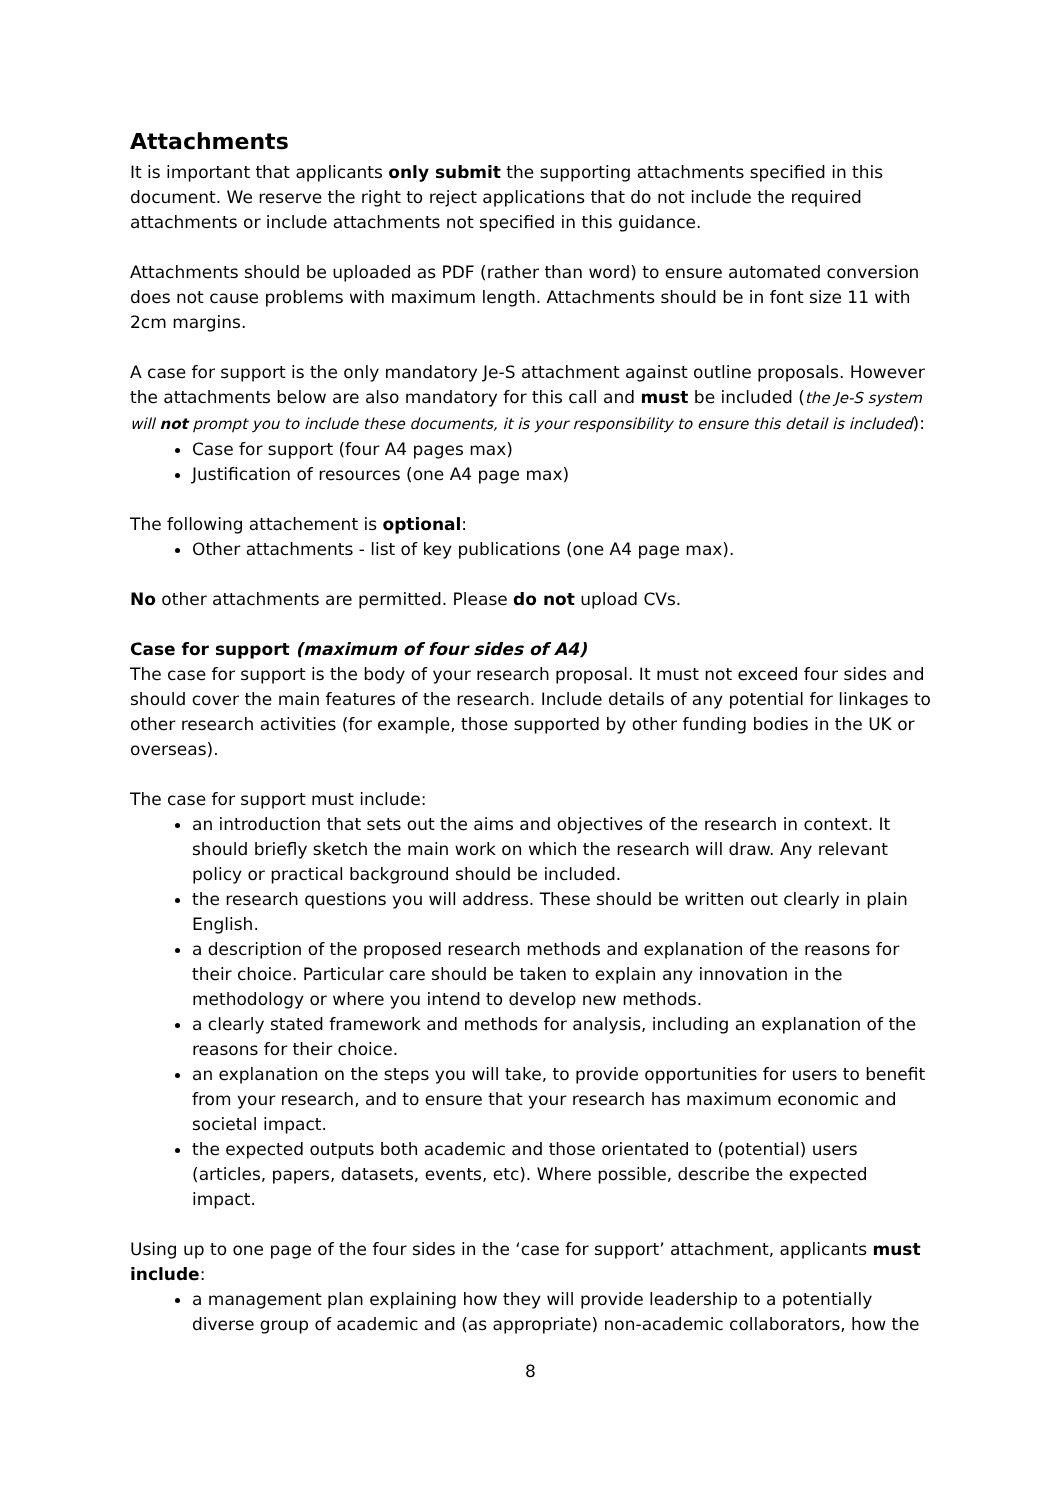Attachments
It is important that applicants only submit the supporting attachments specified in this document. We reserve the right to reject applications that do not include the required attachments or include attachments not specified in this guidance.
Attachments should be uploaded as PDF (rather than word) to ensure automated conversion does not cause problems with maximum length. Attachments should be in font size 11 with 2cm margins.
A case for support is the only mandatory Je-S attachment against outline proposals. However the attachments below are also mandatory for this call and must be included (the Je-S system will not prompt you to include these documents, it is your responsibility to ensure this detail is included):
Case for support (four A4 pages max)
Justification of resources (one A4 page max)
The following attachement is optional:
Other attachments - list of key publications (one A4 page max).
No other attachments are permitted. Please do not upload CVs.
Case for support (maximum of four sides of A4)
The case for support is the body of your research proposal. It must not exceed four sides and should cover the main features of the research. Include details of any potential for linkages to other research activities (for example, those supported by other funding bodies in the UK or overseas).
The case for support must include:
an introduction that sets out the aims and objectives of the research in context. It should briefly sketch the main work on which the research will draw. Any relevant policy or practical background should be included.
the research questions you will address. These should be written out clearly in plain English.
a description of the proposed research methods and explanation of the reasons for their choice. Particular care should be taken to explain any innovation in the methodology or where you intend to develop new methods.
a clearly stated framework and methods for analysis, including an explanation of the reasons for their choice.
an explanation on the steps you will take, to provide opportunities for users to benefit from your research, and to ensure that your research has maximum economic and societal impact.
the expected outputs both academic and those orientated to (potential) users (articles, papers, datasets, events, etc). Where possible, describe the expected impact.
Using up to one page of the four sides in the ‘case for support’ attachment, applicants must include:
a management plan explaining how they will provide leadership to a potentially diverse group of academic and (as appropriate) non-academic collaborators, how the
8